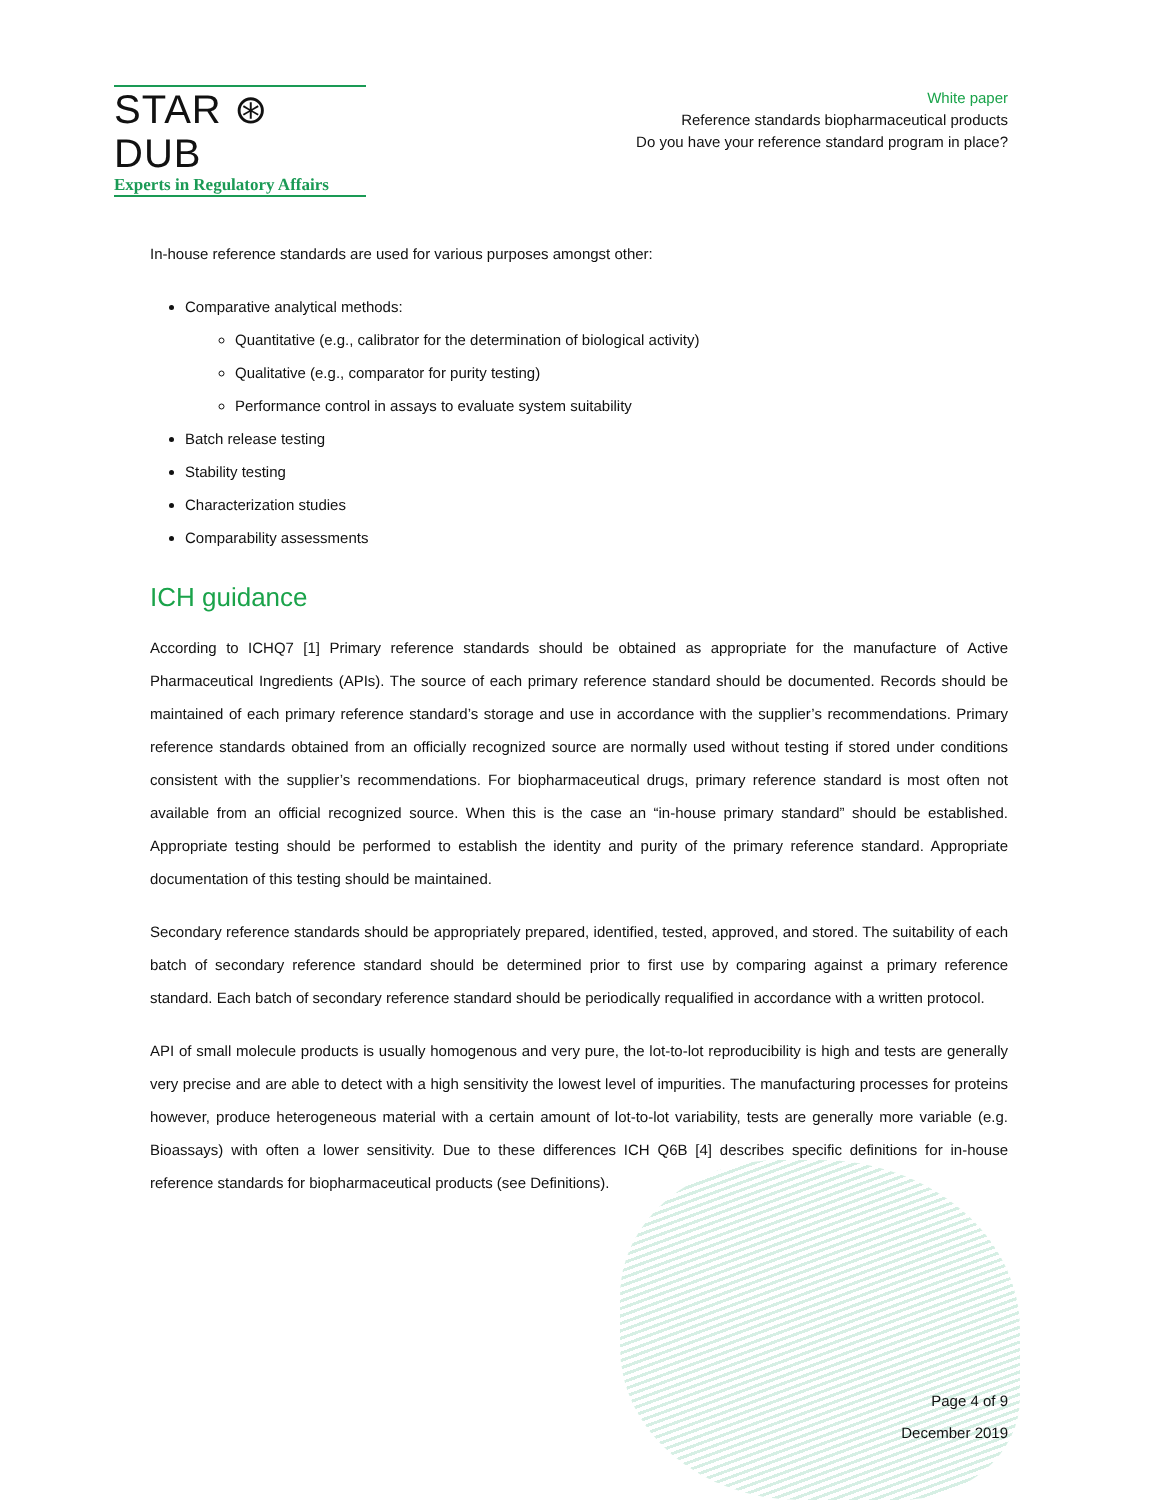STAR ⊛ DUB
Experts in Regulatory Affairs
White paper
Reference standards biopharmaceutical products
Do you have your reference standard program in place?
In-house reference standards are used for various purposes amongst other:
Comparative analytical methods:
Quantitative (e.g., calibrator for the determination of biological activity)
Qualitative (e.g., comparator for purity testing)
Performance control in assays to evaluate system suitability
Batch release testing
Stability testing
Characterization studies
Comparability assessments
ICH guidance
According to ICHQ7 [1] Primary reference standards should be obtained as appropriate for the manufacture of Active Pharmaceutical Ingredients (APIs). The source of each primary reference standard should be documented. Records should be maintained of each primary reference standard’s storage and use in accordance with the supplier’s recommendations. Primary reference standards obtained from an officially recognized source are normally used without testing if stored under conditions consistent with the supplier’s recommendations. For biopharmaceutical drugs, primary reference standard is most often not available from an official recognized source. When this is the case an “in-house primary standard” should be established. Appropriate testing should be performed to establish the identity and purity of the primary reference standard. Appropriate documentation of this testing should be maintained.
Secondary reference standards should be appropriately prepared, identified, tested, approved, and stored. The suitability of each batch of secondary reference standard should be determined prior to first use by comparing against a primary reference standard. Each batch of secondary reference standard should be periodically requalified in accordance with a written protocol.
API of small molecule products is usually homogenous and very pure, the lot-to-lot reproducibility is high and tests are generally very precise and are able to detect with a high sensitivity the lowest level of impurities. The manufacturing processes for proteins however, produce heterogeneous material with a certain amount of lot-to-lot variability, tests are generally more variable (e.g. Bioassays) with often a lower sensitivity. Due to these differences ICH Q6B [4] describes specific definitions for in-house reference standards for biopharmaceutical products (see Definitions).
Page 4 of 9
December 2019